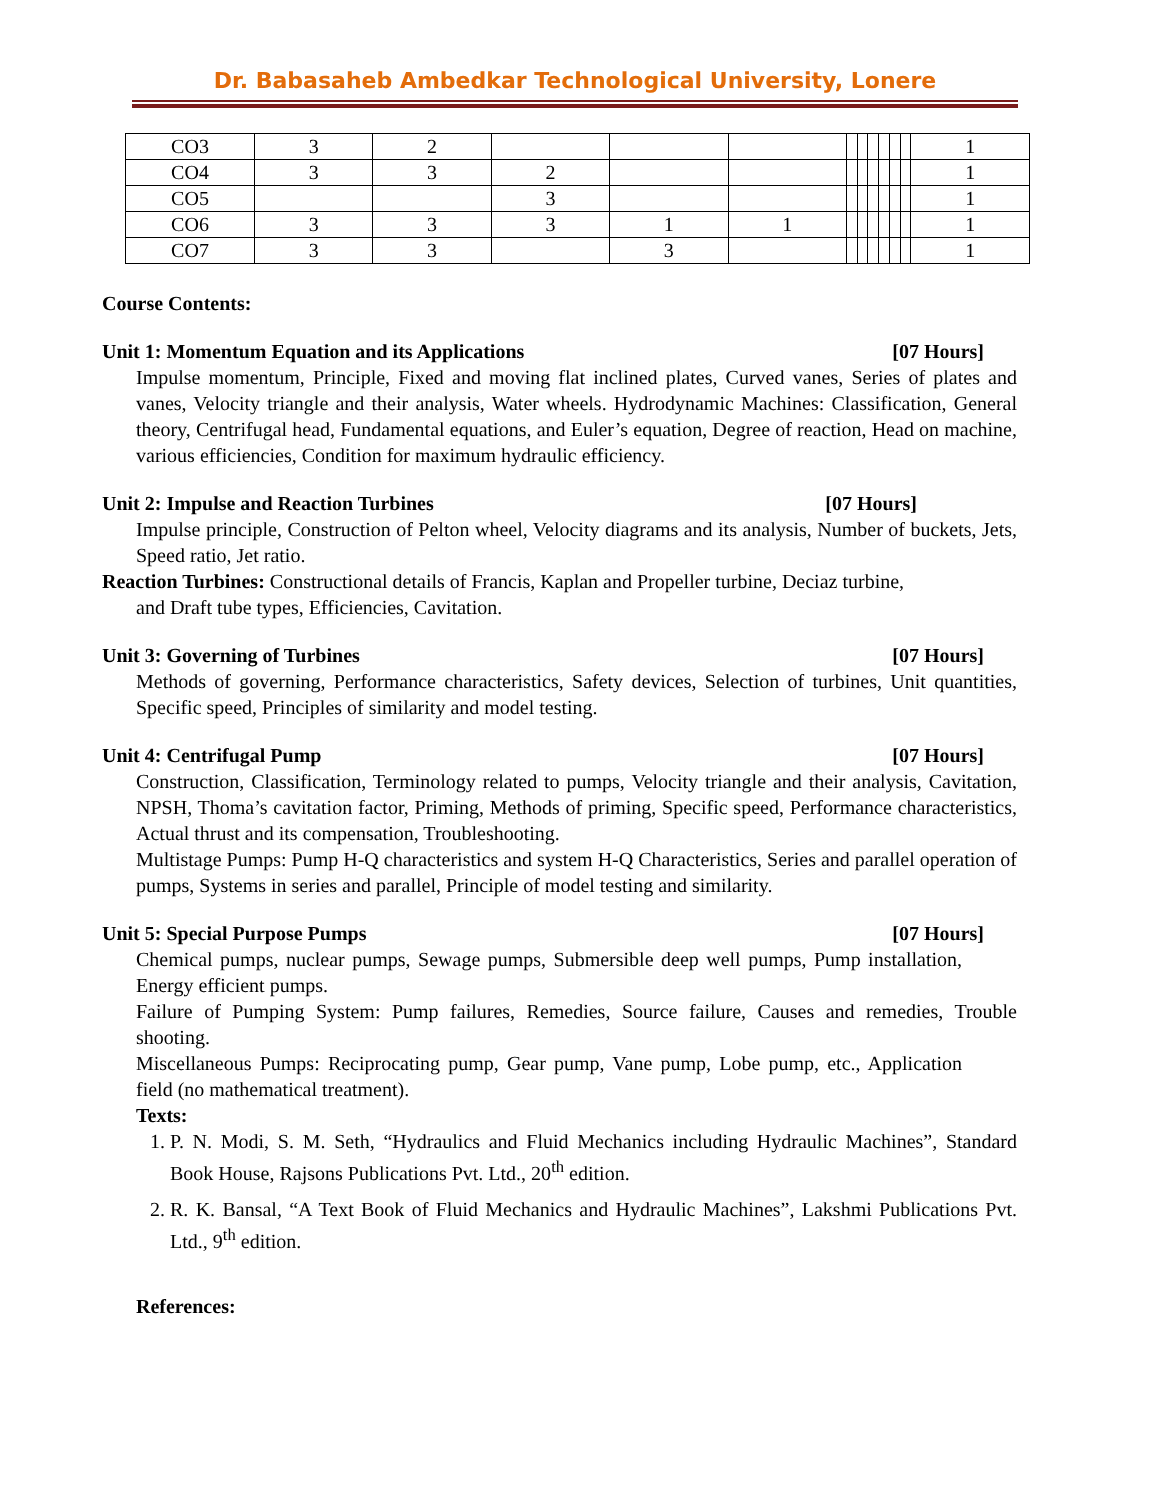Dr. Babasaheb Ambedkar Technological University, Lonere
| CO3 | 3 | 2 | | | | | | | | | | 1 |
| CO4 | 3 | 3 | 2 | | | | | | | | | 1 |
| CO5 | | | 3 | | | | | | | | | 1 |
| CO6 | 3 | 3 | 3 | 1 | 1 | | | | | | | 1 |
| CO7 | 3 | 3 | | 3 | | | | | | | | 1 |
Course Contents:
Unit 1: Momentum Equation and its Applications [07 Hours]
Impulse momentum, Principle, Fixed and moving flat inclined plates, Curved vanes, Series of plates and vanes, Velocity triangle and their analysis, Water wheels. Hydrodynamic Machines: Classification, General theory, Centrifugal head, Fundamental equations, and Euler’s equation, Degree of reaction, Head on machine, various efficiencies, Condition for maximum hydraulic efficiency.
Unit 2: Impulse and Reaction Turbines [07 Hours]
Impulse principle, Construction of Pelton wheel, Velocity diagrams and its analysis, Number of buckets, Jets, Speed ratio, Jet ratio.
Reaction Turbines: Constructional details of Francis, Kaplan and Propeller turbine, Deciaz turbine,
and Draft tube types, Efficiencies, Cavitation.
Unit 3: Governing of Turbines [07 Hours]
Methods of governing, Performance characteristics, Safety devices, Selection of turbines, Unit quantities, Specific speed, Principles of similarity and model testing.
Unit 4: Centrifugal Pump [07 Hours]
Construction, Classification, Terminology related to pumps, Velocity triangle and their analysis, Cavitation, NPSH, Thoma’s cavitation factor, Priming, Methods of priming, Specific speed, Performance characteristics, Actual thrust and its compensation, Troubleshooting.
Multistage Pumps: Pump H-Q characteristics and system H-Q Characteristics, Series and parallel operation of pumps, Systems in series and parallel, Principle of model testing and similarity.
Unit 5: Special Purpose Pumps [07 Hours]
Chemical pumps, nuclear pumps, Sewage pumps, Submersible deep well pumps, Pump installation, Energy efficient pumps.
Failure of Pumping System: Pump failures, Remedies, Source failure, Causes and remedies, Trouble shooting.
Miscellaneous Pumps: Reciprocating pump, Gear pump, Vane pump, Lobe pump, etc., Application field (no mathematical treatment).
Texts:
1. P. N. Modi, S. M. Seth, “Hydraulics and Fluid Mechanics including Hydraulic Machines”, Standard Book House, Rajsons Publications Pvt. Ltd., 20<sup>th</sup> edition.
2. R. K. Bansal, “A Text Book of Fluid Mechanics and Hydraulic Machines”, Lakshmi Publications Pvt. Ltd., 9<sup>th</sup> edition.
References: